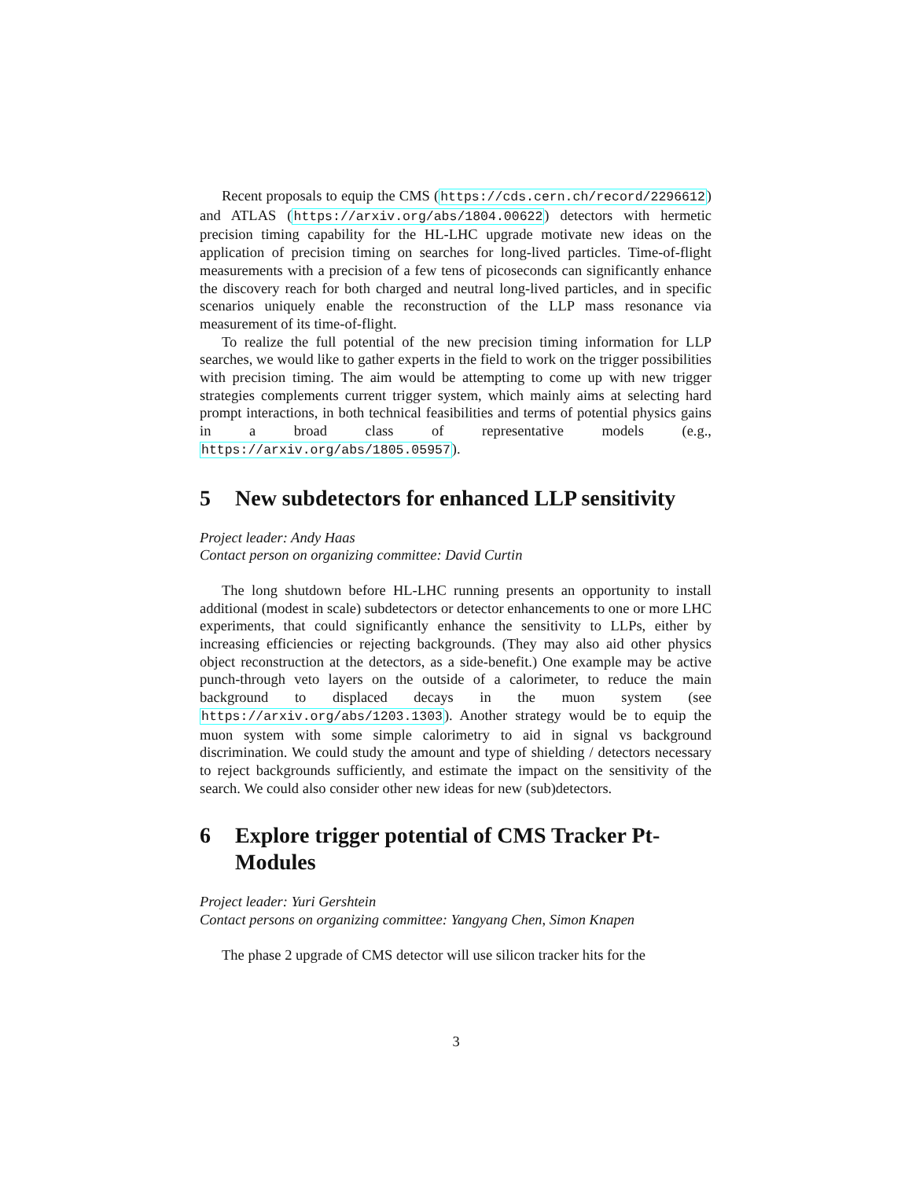Recent proposals to equip the CMS (https://cds.cern.ch/record/2296612) and ATLAS (https://arxiv.org/abs/1804.00622) detectors with hermetic precision timing capability for the HL-LHC upgrade motivate new ideas on the application of precision timing on searches for long-lived particles. Time-of-flight measurements with a precision of a few tens of picoseconds can significantly enhance the discovery reach for both charged and neutral long-lived particles, and in specific scenarios uniquely enable the reconstruction of the LLP mass resonance via measurement of its time-of-flight.
To realize the full potential of the new precision timing information for LLP searches, we would like to gather experts in the field to work on the trigger possibilities with precision timing. The aim would be attempting to come up with new trigger strategies complements current trigger system, which mainly aims at selecting hard prompt interactions, in both technical feasibilities and terms of potential physics gains in a broad class of representative models (e.g., https://arxiv.org/abs/1805.05957).
5 New subdetectors for enhanced LLP sensitivity
Project leader: Andy Haas
Contact person on organizing committee: David Curtin
The long shutdown before HL-LHC running presents an opportunity to install additional (modest in scale) subdetectors or detector enhancements to one or more LHC experiments, that could significantly enhance the sensitivity to LLPs, either by increasing efficiencies or rejecting backgrounds. (They may also aid other physics object reconstruction at the detectors, as a side-benefit.) One example may be active punch-through veto layers on the outside of a calorimeter, to reduce the main background to displaced decays in the muon system (see https://arxiv.org/abs/1203.1303). Another strategy would be to equip the muon system with some simple calorimetry to aid in signal vs background discrimination. We could study the amount and type of shielding / detectors necessary to reject backgrounds sufficiently, and estimate the impact on the sensitivity of the search. We could also consider other new ideas for new (sub)detectors.
6 Explore trigger potential of CMS Tracker Pt-Modules
Project leader: Yuri Gershtein
Contact persons on organizing committee: Yangyang Chen, Simon Knapen
The phase 2 upgrade of CMS detector will use silicon tracker hits for the
3